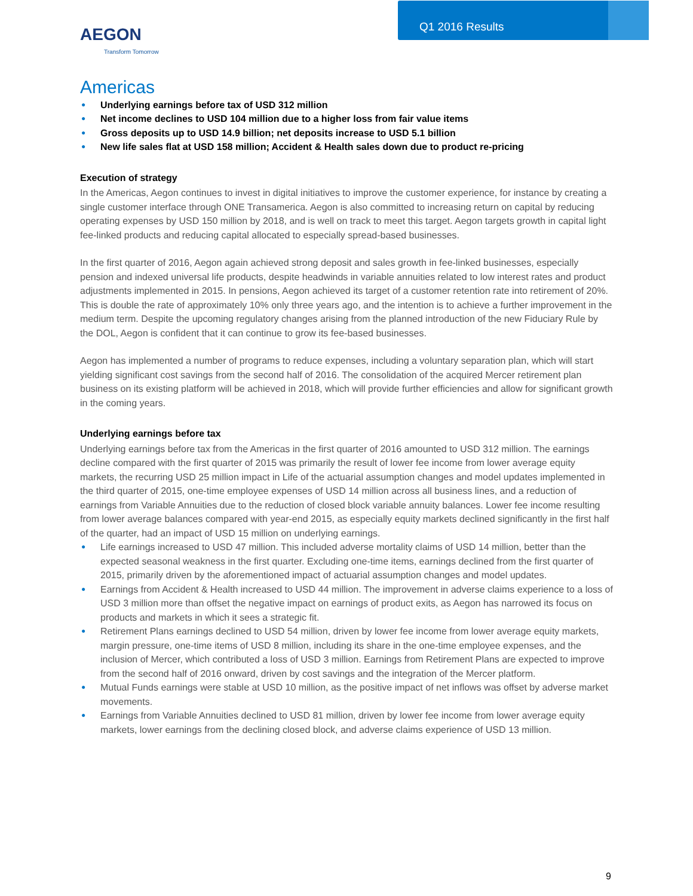Q1 2016 Results
AEGON
Transform Tomorrow
Americas
● Underlying earnings before tax of USD 312 million
● Net income declines to USD 104 million due to a higher loss from fair value items
● Gross deposits up to USD 14.9 billion; net deposits increase to USD 5.1 billion
● New life sales flat at USD 158 million; Accident & Health sales down due to product re-pricing
Execution of strategy
In the Americas, Aegon continues to invest in digital initiatives to improve the customer experience, for instance by creating a single customer interface through ONE Transamerica. Aegon is also committed to increasing return on capital by reducing operating expenses by USD 150 million by 2018, and is well on track to meet this target. Aegon targets growth in capital light fee-linked products and reducing capital allocated to especially spread-based businesses.
In the first quarter of 2016, Aegon again achieved strong deposit and sales growth in fee-linked businesses, especially pension and indexed universal life products, despite headwinds in variable annuities related to low interest rates and product adjustments implemented in 2015. In pensions, Aegon achieved its target of a customer retention rate into retirement of 20%. This is double the rate of approximately 10% only three years ago, and the intention is to achieve a further improvement in the medium term. Despite the upcoming regulatory changes arising from the planned introduction of the new Fiduciary Rule by the DOL, Aegon is confident that it can continue to grow its fee-based businesses.
Aegon has implemented a number of programs to reduce expenses, including a voluntary separation plan, which will start yielding significant cost savings from the second half of 2016. The consolidation of the acquired Mercer retirement plan business on its existing platform will be achieved in 2018, which will provide further efficiencies and allow for significant growth in the coming years.
Underlying earnings before tax
Underlying earnings before tax from the Americas in the first quarter of 2016 amounted to USD 312 million. The earnings decline compared with the first quarter of 2015 was primarily the result of lower fee income from lower average equity markets, the recurring USD 25 million impact in Life of the actuarial assumption changes and model updates implemented in the third quarter of 2015, one-time employee expenses of USD 14 million across all business lines, and a reduction of earnings from Variable Annuities due to the reduction of closed block variable annuity balances. Lower fee income resulting from lower average balances compared with year-end 2015, as especially equity markets declined significantly in the first half of the quarter, had an impact of USD 15 million on underlying earnings.
● Life earnings increased to USD 47 million. This included adverse mortality claims of USD 14 million, better than the expected seasonal weakness in the first quarter. Excluding one-time items, earnings declined from the first quarter of 2015, primarily driven by the aforementioned impact of actuarial assumption changes and model updates.
● Earnings from Accident & Health increased to USD 44 million. The improvement in adverse claims experience to a loss of USD 3 million more than offset the negative impact on earnings of product exits, as Aegon has narrowed its focus on products and markets in which it sees a strategic fit.
● Retirement Plans earnings declined to USD 54 million, driven by lower fee income from lower average equity markets, margin pressure, one-time items of USD 8 million, including its share in the one-time employee expenses, and the inclusion of Mercer, which contributed a loss of USD 3 million. Earnings from Retirement Plans are expected to improve from the second half of 2016 onward, driven by cost savings and the integration of the Mercer platform.
● Mutual Funds earnings were stable at USD 10 million, as the positive impact of net inflows was offset by adverse market movements.
● Earnings from Variable Annuities declined to USD 81 million, driven by lower fee income from lower average equity markets, lower earnings from the declining closed block, and adverse claims experience of USD 13 million.
9